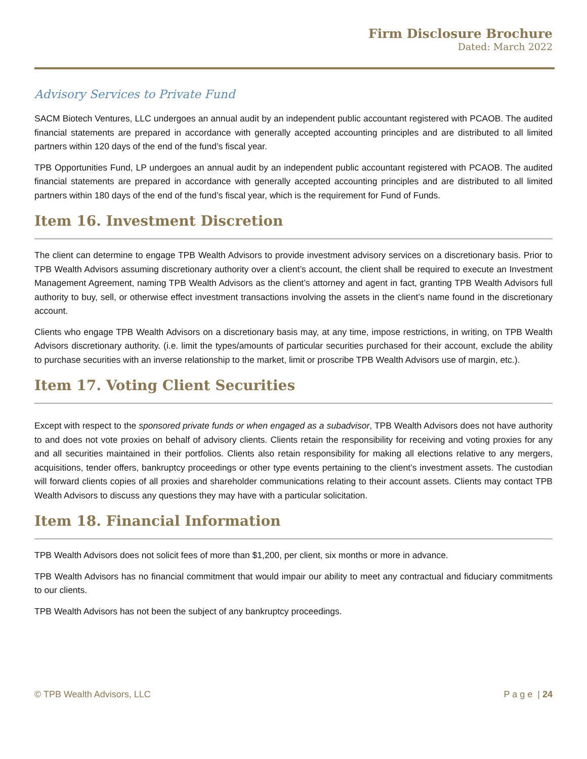Firm Disclosure Brochure
Dated: March 2022
Advisory Services to Private Fund
SACM Biotech Ventures, LLC undergoes an annual audit by an independent public accountant registered with PCAOB. The audited financial statements are prepared in accordance with generally accepted accounting principles and are distributed to all limited partners within 120 days of the end of the fund’s fiscal year.
TPB Opportunities Fund, LP undergoes an annual audit by an independent public accountant registered with PCAOB. The audited financial statements are prepared in accordance with generally accepted accounting principles and are distributed to all limited partners within 180 days of the end of the fund’s fiscal year, which is the requirement for Fund of Funds.
Item 16. Investment Discretion
The client can determine to engage TPB Wealth Advisors to provide investment advisory services on a discretionary basis. Prior to TPB Wealth Advisors assuming discretionary authority over a client’s account, the client shall be required to execute an Investment Management Agreement, naming TPB Wealth Advisors as the client’s attorney and agent in fact, granting TPB Wealth Advisors full authority to buy, sell, or otherwise effect investment transactions involving the assets in the client’s name found in the discretionary account.
Clients who engage TPB Wealth Advisors on a discretionary basis may, at any time, impose restrictions, in writing, on TPB Wealth Advisors discretionary authority. (i.e. limit the types/amounts of particular securities purchased for their account, exclude the ability to purchase securities with an inverse relationship to the market, limit or proscribe TPB Wealth Advisors use of margin, etc.).
Item 17. Voting Client Securities
Except with respect to the sponsored private funds or when engaged as a subadvisor, TPB Wealth Advisors does not have authority to and does not vote proxies on behalf of advisory clients. Clients retain the responsibility for receiving and voting proxies for any and all securities maintained in their portfolios. Clients also retain responsibility for making all elections relative to any mergers, acquisitions, tender offers, bankruptcy proceedings or other type events pertaining to the client’s investment assets. The custodian will forward clients copies of all proxies and shareholder communications relating to their account assets. Clients may contact TPB Wealth Advisors to discuss any questions they may have with a particular solicitation.
Item 18. Financial Information
TPB Wealth Advisors does not solicit fees of more than $1,200, per client, six months or more in advance.
TPB Wealth Advisors has no financial commitment that would impair our ability to meet any contractual and fiduciary commitments to our clients.
TPB Wealth Advisors has not been the subject of any bankruptcy proceedings.
© TPB Wealth Advisors, LLC P a g e | 24